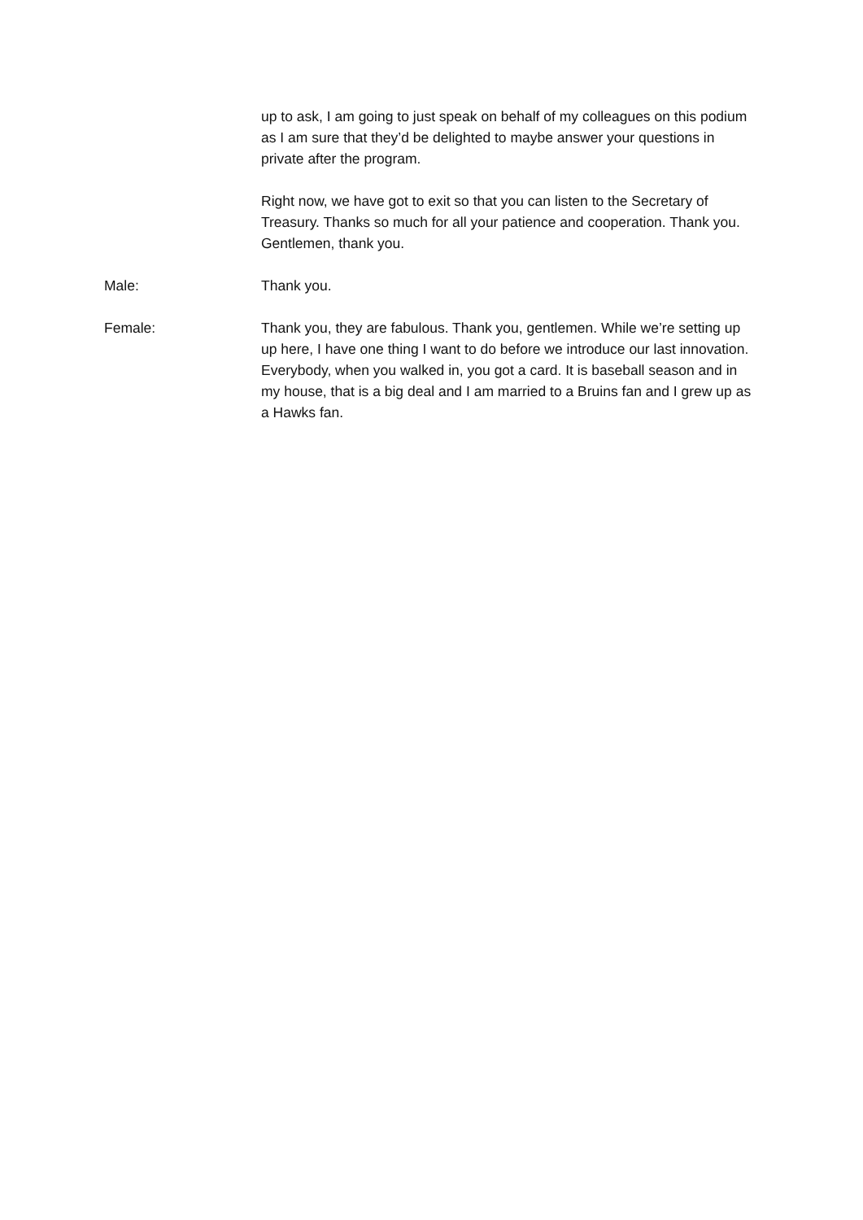up to ask, I am going to just speak on behalf of my colleagues on this podium as I am sure that they’d be delighted to maybe answer your questions in private after the program.
Right now, we have got to exit so that you can listen to the Secretary of Treasury. Thanks so much for all your patience and cooperation. Thank you. Gentlemen, thank you.
Male: Thank you.
Female: Thank you, they are fabulous. Thank you, gentlemen. While we’re setting up up here, I have one thing I want to do before we introduce our last innovation. Everybody, when you walked in, you got a card. It is baseball season and in my house, that is a big deal and I am married to a Bruins fan and I grew up as a Hawks fan.